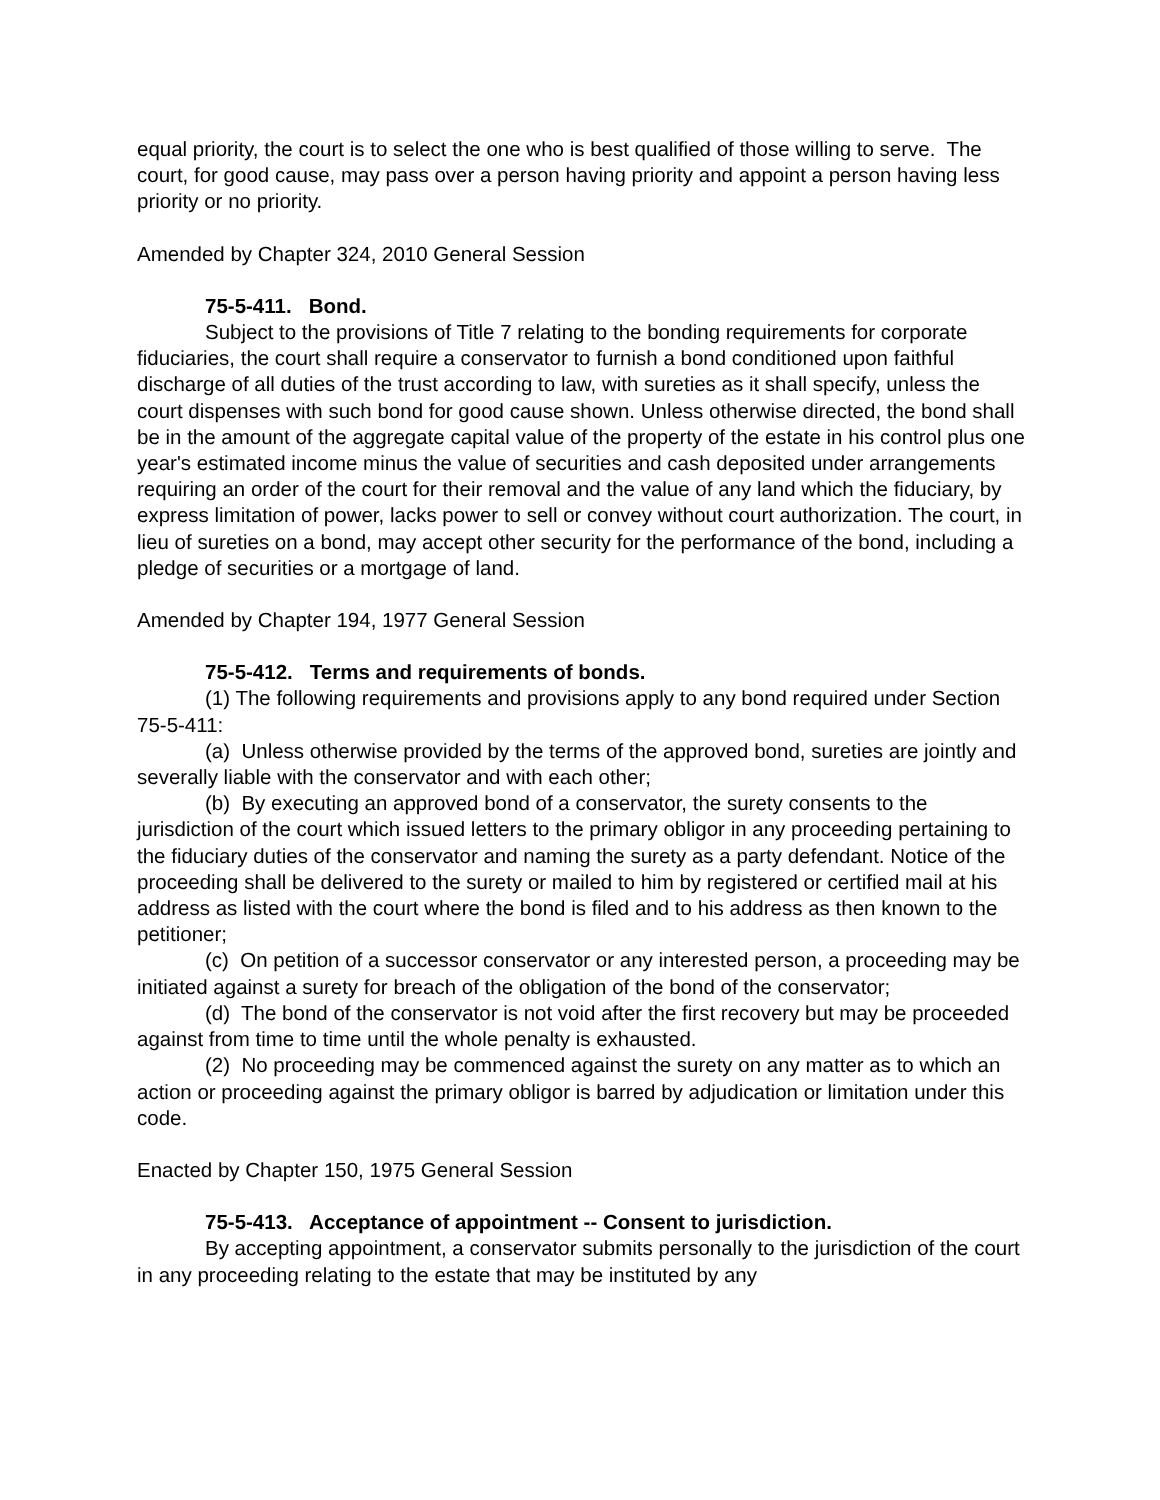equal priority, the court is to select the one who is best qualified of those willing to serve. The court, for good cause, may pass over a person having priority and appoint a person having less priority or no priority.
Amended by Chapter 324, 2010 General Session
75-5-411. Bond.
Subject to the provisions of Title 7 relating to the bonding requirements for corporate fiduciaries, the court shall require a conservator to furnish a bond conditioned upon faithful discharge of all duties of the trust according to law, with sureties as it shall specify, unless the court dispenses with such bond for good cause shown. Unless otherwise directed, the bond shall be in the amount of the aggregate capital value of the property of the estate in his control plus one year's estimated income minus the value of securities and cash deposited under arrangements requiring an order of the court for their removal and the value of any land which the fiduciary, by express limitation of power, lacks power to sell or convey without court authorization. The court, in lieu of sureties on a bond, may accept other security for the performance of the bond, including a pledge of securities or a mortgage of land.
Amended by Chapter 194, 1977 General Session
75-5-412. Terms and requirements of bonds.
(1) The following requirements and provisions apply to any bond required under Section 75-5-411:
(a) Unless otherwise provided by the terms of the approved bond, sureties are jointly and severally liable with the conservator and with each other;
(b) By executing an approved bond of a conservator, the surety consents to the jurisdiction of the court which issued letters to the primary obligor in any proceeding pertaining to the fiduciary duties of the conservator and naming the surety as a party defendant. Notice of the proceeding shall be delivered to the surety or mailed to him by registered or certified mail at his address as listed with the court where the bond is filed and to his address as then known to the petitioner;
(c) On petition of a successor conservator or any interested person, a proceeding may be initiated against a surety for breach of the obligation of the bond of the conservator;
(d) The bond of the conservator is not void after the first recovery but may be proceeded against from time to time until the whole penalty is exhausted.
(2) No proceeding may be commenced against the surety on any matter as to which an action or proceeding against the primary obligor is barred by adjudication or limitation under this code.
Enacted by Chapter 150, 1975 General Session
75-5-413. Acceptance of appointment -- Consent to jurisdiction.
By accepting appointment, a conservator submits personally to the jurisdiction of the court in any proceeding relating to the estate that may be instituted by any